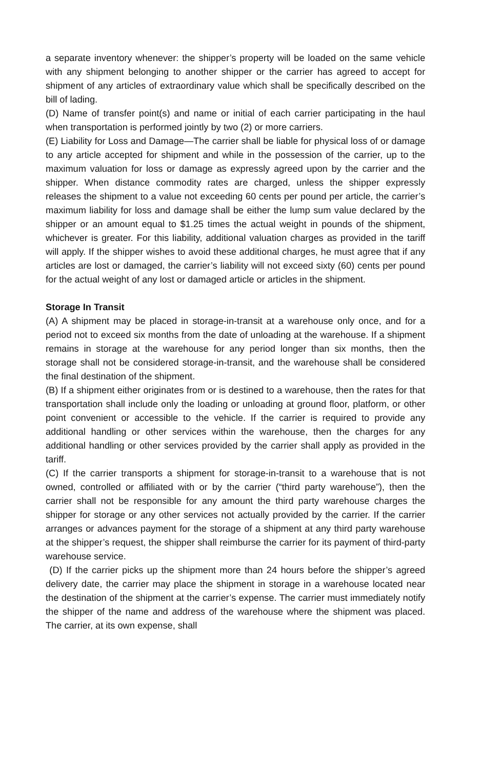a separate inventory whenever: the shipper’s property will be loaded on the same vehicle with any shipment belonging to another shipper or the carrier has agreed to accept for shipment of any articles of extraordinary value which shall be specifically described on the bill of lading.
(D) Name of transfer point(s) and name or initial of each carrier participating in the haul when transportation is performed jointly by two (2) or more carriers.
(E) Liability for Loss and Damage—The carrier shall be liable for physical loss of or damage to any article accepted for shipment and while in the possession of the carrier, up to the maximum valuation for loss or damage as expressly agreed upon by the carrier and the shipper. When distance commodity rates are charged, unless the shipper expressly releases the shipment to a value not exceeding 60 cents per pound per article, the carrier’s maximum liability for loss and damage shall be either the lump sum value declared by the shipper or an amount equal to $1.25 times the actual weight in pounds of the shipment, whichever is greater. For this liability, additional valuation charges as provided in the tariff will apply. If the shipper wishes to avoid these additional charges, he must agree that if any articles are lost or damaged, the carrier’s liability will not exceed sixty (60) cents per pound for the actual weight of any lost or damaged article or articles in the shipment.
Storage In Transit
(A) A shipment may be placed in storage-in-transit at a warehouse only once, and for a period not to exceed six months from the date of unloading at the warehouse. If a shipment remains in storage at the warehouse for any period longer than six months, then the storage shall not be considered storage-in-transit, and the warehouse shall be considered the final destination of the shipment.
(B) If a shipment either originates from or is destined to a warehouse, then the rates for that transportation shall include only the loading or unloading at ground floor, platform, or other point convenient or accessible to the vehicle. If the carrier is required to provide any additional handling or other services within the warehouse, then the charges for any additional handling or other services provided by the carrier shall apply as provided in the tariff.
(C) If the carrier transports a shipment for storage-in-transit to a warehouse that is not owned, controlled or affiliated with or by the carrier (“third party warehouse”), then the carrier shall not be responsible for any amount the third party warehouse charges the shipper for storage or any other services not actually provided by the carrier. If the carrier arranges or advances payment for the storage of a shipment at any third party warehouse at the shipper’s request, the shipper shall reimburse the carrier for its payment of third-party warehouse service.
(D) If the carrier picks up the shipment more than 24 hours before the shipper’s agreed delivery date, the carrier may place the shipment in storage in a warehouse located near the destination of the shipment at the carrier’s expense. The carrier must immediately notify the shipper of the name and address of the warehouse where the shipment was placed. The carrier, at its own expense, shall